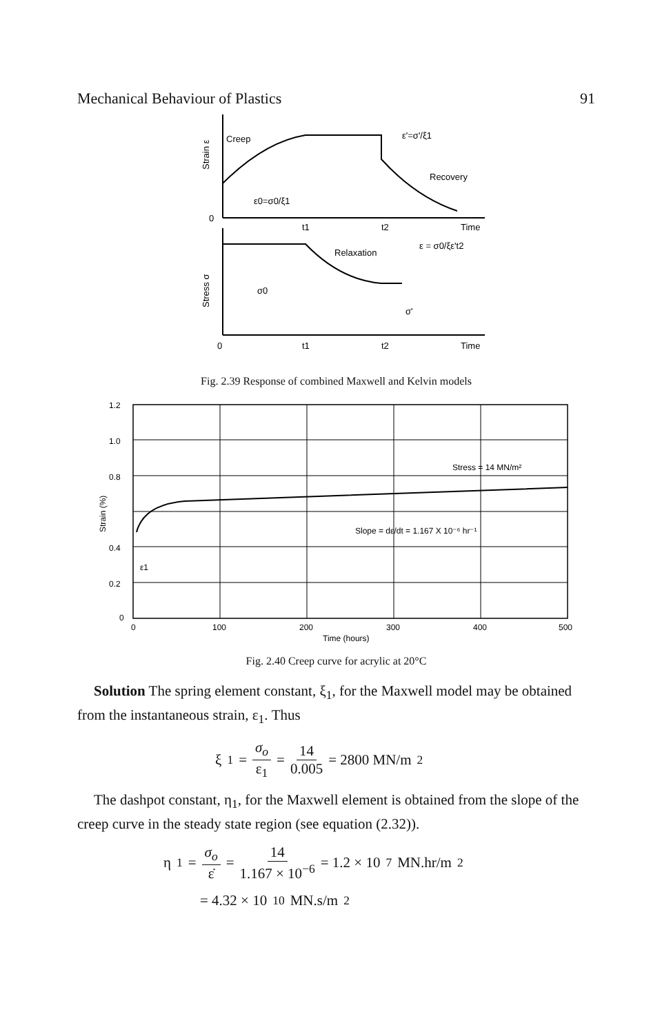Mechanical Behaviour of Plastics 91
Strain ε
Creep
ε'=σ'/ξ1
Recovery
ε0=σ0/ξ1
0
t1
t2
Time
Stress σ
σ0
Relaxation
ε = σ0/ξε't2
σ'
0
t1
t2
Time
Fig. 2.39 Response of combined Maxwell and Kelvin models
1.2
1.0
0.8
0.4
0.2
0
Strain (%)
ε1
Stress = 14 MN/m²
Slope = dε/dt = 1.167 X 10⁻⁶ hr⁻¹
0
100
200
300
400
500
Time (hours)
Fig. 2.40 Creep curve for acrylic at 20°C
Solution The spring element constant, ξ<sub>1</sub>, for the Maxwell model may be obtained from the instantaneous strain, ε<sub>1</sub>. Thus
ξ<sub>1</sub> = σ<sub>o</sub> ε<sub>1</sub> = 14 0.005 = 2800 MN/m<sup>2</sup>
The dashpot constant, η<sub>1</sub>, for the Maxwell element is obtained from the slope of the creep curve in the steady state region (see equation (2.32)).
η<sub>1</sub> = σ<sub>o</sub> ε̇ = 14 1.167 × 10<sup>−6</sup> = 1.2 × 10<sup>7</sup> MN.hr/m<sup>2</sup>
= 4.32 × 10<sup>10</sup> MN.s/m<sup>2</sup>